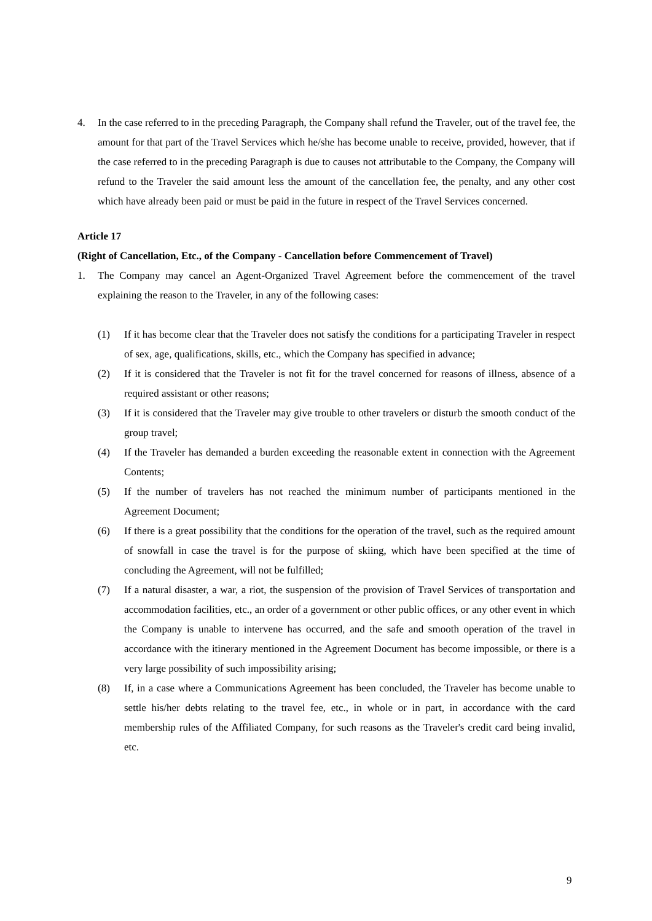4. In the case referred to in the preceding Paragraph, the Company shall refund the Traveler, out of the travel fee, the amount for that part of the Travel Services which he/she has become unable to receive, provided, however, that if the case referred to in the preceding Paragraph is due to causes not attributable to the Company, the Company will refund to the Traveler the said amount less the amount of the cancellation fee, the penalty, and any other cost which have already been paid or must be paid in the future in respect of the Travel Services concerned.
Article 17
(Right of Cancellation, Etc., of the Company - Cancellation before Commencement of Travel)
1. The Company may cancel an Agent-Organized Travel Agreement before the commencement of the travel explaining the reason to the Traveler, in any of the following cases:
(1) If it has become clear that the Traveler does not satisfy the conditions for a participating Traveler in respect of sex, age, qualifications, skills, etc., which the Company has specified in advance;
(2) If it is considered that the Traveler is not fit for the travel concerned for reasons of illness, absence of a required assistant or other reasons;
(3) If it is considered that the Traveler may give trouble to other travelers or disturb the smooth conduct of the group travel;
(4) If the Traveler has demanded a burden exceeding the reasonable extent in connection with the Agreement Contents;
(5) If the number of travelers has not reached the minimum number of participants mentioned in the Agreement Document;
(6) If there is a great possibility that the conditions for the operation of the travel, such as the required amount of snowfall in case the travel is for the purpose of skiing, which have been specified at the time of concluding the Agreement, will not be fulfilled;
(7) If a natural disaster, a war, a riot, the suspension of the provision of Travel Services of transportation and accommodation facilities, etc., an order of a government or other public offices, or any other event in which the Company is unable to intervene has occurred, and the safe and smooth operation of the travel in accordance with the itinerary mentioned in the Agreement Document has become impossible, or there is a very large possibility of such impossibility arising;
(8) If, in a case where a Communications Agreement has been concluded, the Traveler has become unable to settle his/her debts relating to the travel fee, etc., in whole or in part, in accordance with the card membership rules of the Affiliated Company, for such reasons as the Traveler's credit card being invalid, etc.
9